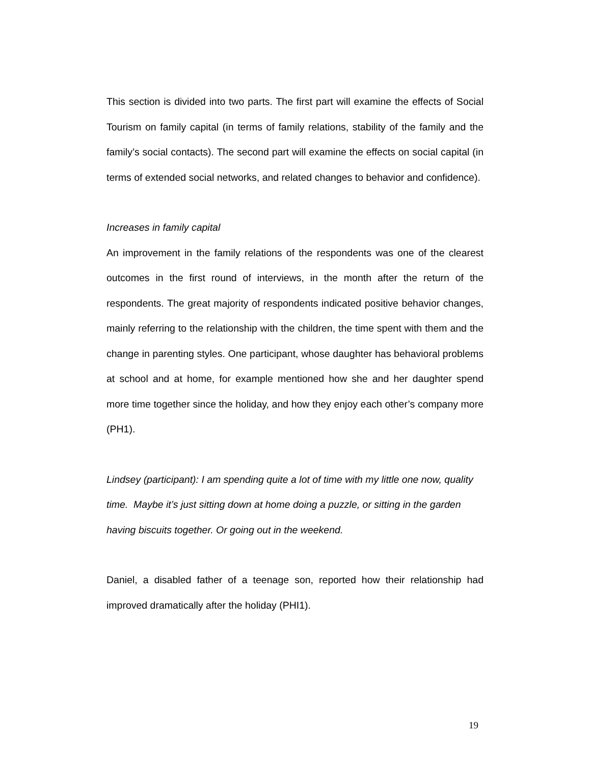This section is divided into two parts. The first part will examine the effects of Social Tourism on family capital (in terms of family relations, stability of the family and the family’s social contacts). The second part will examine the effects on social capital (in terms of extended social networks, and related changes to behavior and confidence).
Increases in family capital
An improvement in the family relations of the respondents was one of the clearest outcomes in the first round of interviews, in the month after the return of the respondents. The great majority of respondents indicated positive behavior changes, mainly referring to the relationship with the children, the time spent with them and the change in parenting styles. One participant, whose daughter has behavioral problems at school and at home, for example mentioned how she and her daughter spend more time together since the holiday, and how they enjoy each other’s company more (PH1).
Lindsey (participant): I am spending quite a lot of time with my little one now, quality time. Maybe it’s just sitting down at home doing a puzzle, or sitting in the garden having biscuits together. Or going out in the weekend.
Daniel, a disabled father of a teenage son, reported how their relationship had improved dramatically after the holiday (PHI1).
19